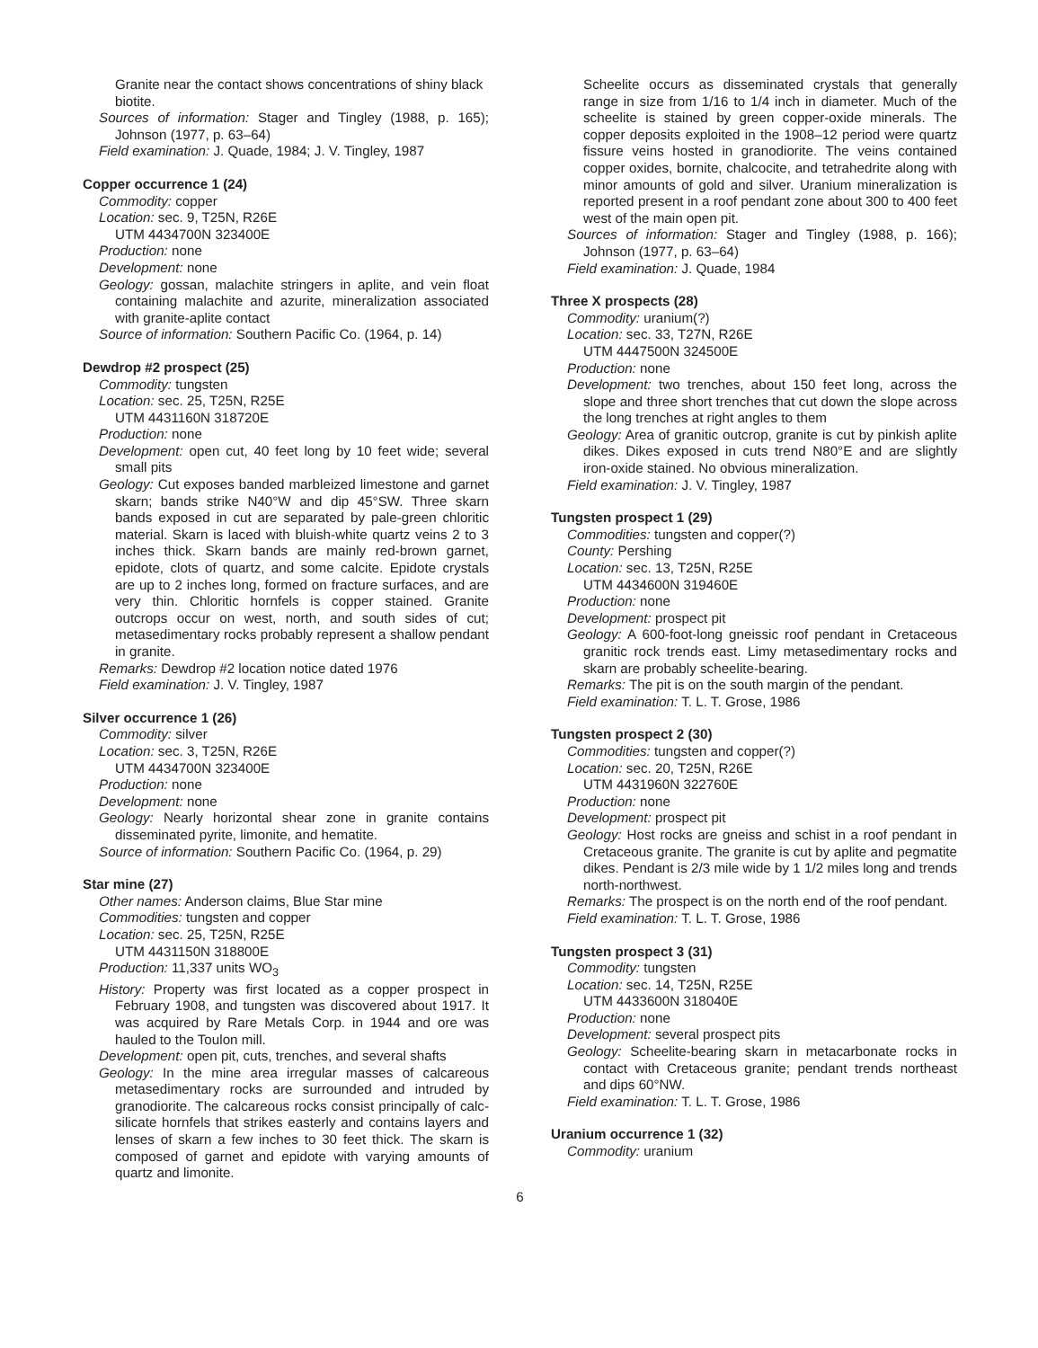Granite near the contact shows concentrations of shiny black biotite.
Sources of information: Stager and Tingley (1988, p. 165); Johnson (1977, p. 63–64)
Field examination: J. Quade, 1984; J. V. Tingley, 1987
Copper occurrence 1 (24)
Commodity: copper
Location: sec. 9, T25N, R26E
UTM 4434700N 323400E
Production: none
Development: none
Geology: gossan, malachite stringers in aplite, and vein float containing malachite and azurite, mineralization associated with granite-aplite contact
Source of information: Southern Pacific Co. (1964, p. 14)
Dewdrop #2 prospect (25)
Commodity: tungsten
Location: sec. 25, T25N, R25E
UTM 4431160N 318720E
Production: none
Development: open cut, 40 feet long by 10 feet wide; several small pits
Geology: Cut exposes banded marbleized limestone and garnet skarn; bands strike N40°W and dip 45°SW. Three skarn bands exposed in cut are separated by pale-green chloritic material. Skarn is laced with bluish-white quartz veins 2 to 3 inches thick. Skarn bands are mainly red-brown garnet, epidote, clots of quartz, and some calcite. Epidote crystals are up to 2 inches long, formed on fracture surfaces, and are very thin. Chloritic hornfels is copper stained. Granite outcrops occur on west, north, and south sides of cut; metasedimentary rocks probably represent a shallow pendant in granite.
Remarks: Dewdrop #2 location notice dated 1976
Field examination: J. V. Tingley, 1987
Silver occurrence 1 (26)
Commodity: silver
Location: sec. 3, T25N, R26E
UTM 4434700N 323400E
Production: none
Development: none
Geology: Nearly horizontal shear zone in granite contains disseminated pyrite, limonite, and hematite.
Source of information: Southern Pacific Co. (1964, p. 29)
Star mine (27)
Other names: Anderson claims, Blue Star mine
Commodities: tungsten and copper
Location: sec. 25, T25N, R25E
UTM 4431150N 318800E
Production: 11,337 units WO<sub>3</sub>
History: Property was first located as a copper prospect in February 1908, and tungsten was discovered about 1917. It was acquired by Rare Metals Corp. in 1944 and ore was hauled to the Toulon mill.
Development: open pit, cuts, trenches, and several shafts
Geology: In the mine area irregular masses of calcareous metasedimentary rocks are surrounded and intruded by granodiorite. The calcareous rocks consist principally of calc-silicate hornfels that strikes easterly and contains layers and lenses of skarn a few inches to 30 feet thick. The skarn is composed of garnet and epidote with varying amounts of quartz and limonite.
Scheelite occurs as disseminated crystals that generally range in size from 1/16 to 1/4 inch in diameter. Much of the scheelite is stained by green copper-oxide minerals. The copper deposits exploited in the 1908–12 period were quartz fissure veins hosted in granodiorite. The veins contained copper oxides, bornite, chalcocite, and tetrahedrite along with minor amounts of gold and silver. Uranium mineralization is reported present in a roof pendant zone about 300 to 400 feet west of the main open pit.
Sources of information: Stager and Tingley (1988, p. 166); Johnson (1977, p. 63–64)
Field examination: J. Quade, 1984
Three X prospects (28)
Commodity: uranium(?)
Location: sec. 33, T27N, R26E
UTM 4447500N 324500E
Production: none
Development: two trenches, about 150 feet long, across the slope and three short trenches that cut down the slope across the long trenches at right angles to them
Geology: Area of granitic outcrop, granite is cut by pinkish aplite dikes. Dikes exposed in cuts trend N80°E and are slightly iron-oxide stained. No obvious mineralization.
Field examination: J. V. Tingley, 1987
Tungsten prospect 1 (29)
Commodities: tungsten and copper(?)
County: Pershing
Location: sec. 13, T25N, R25E
UTM 4434600N 319460E
Production: none
Development: prospect pit
Geology: A 600-foot-long gneissic roof pendant in Cretaceous granitic rock trends east. Limy metasedimentary rocks and skarn are probably scheelite-bearing.
Remarks: The pit is on the south margin of the pendant.
Field examination: T. L. T. Grose, 1986
Tungsten prospect 2 (30)
Commodities: tungsten and copper(?)
Location: sec. 20, T25N, R26E
UTM 4431960N 322760E
Production: none
Development: prospect pit
Geology: Host rocks are gneiss and schist in a roof pendant in Cretaceous granite. The granite is cut by aplite and pegmatite dikes. Pendant is 2/3 mile wide by 1 1/2 miles long and trends north-northwest.
Remarks: The prospect is on the north end of the roof pendant.
Field examination: T. L. T. Grose, 1986
Tungsten prospect 3 (31)
Commodity: tungsten
Location: sec. 14, T25N, R25E
UTM 4433600N 318040E
Production: none
Development: several prospect pits
Geology: Scheelite-bearing skarn in metacarbonate rocks in contact with Cretaceous granite; pendant trends northeast and dips 60°NW.
Field examination: T. L. T. Grose, 1986
Uranium occurrence 1 (32)
Commodity: uranium
6